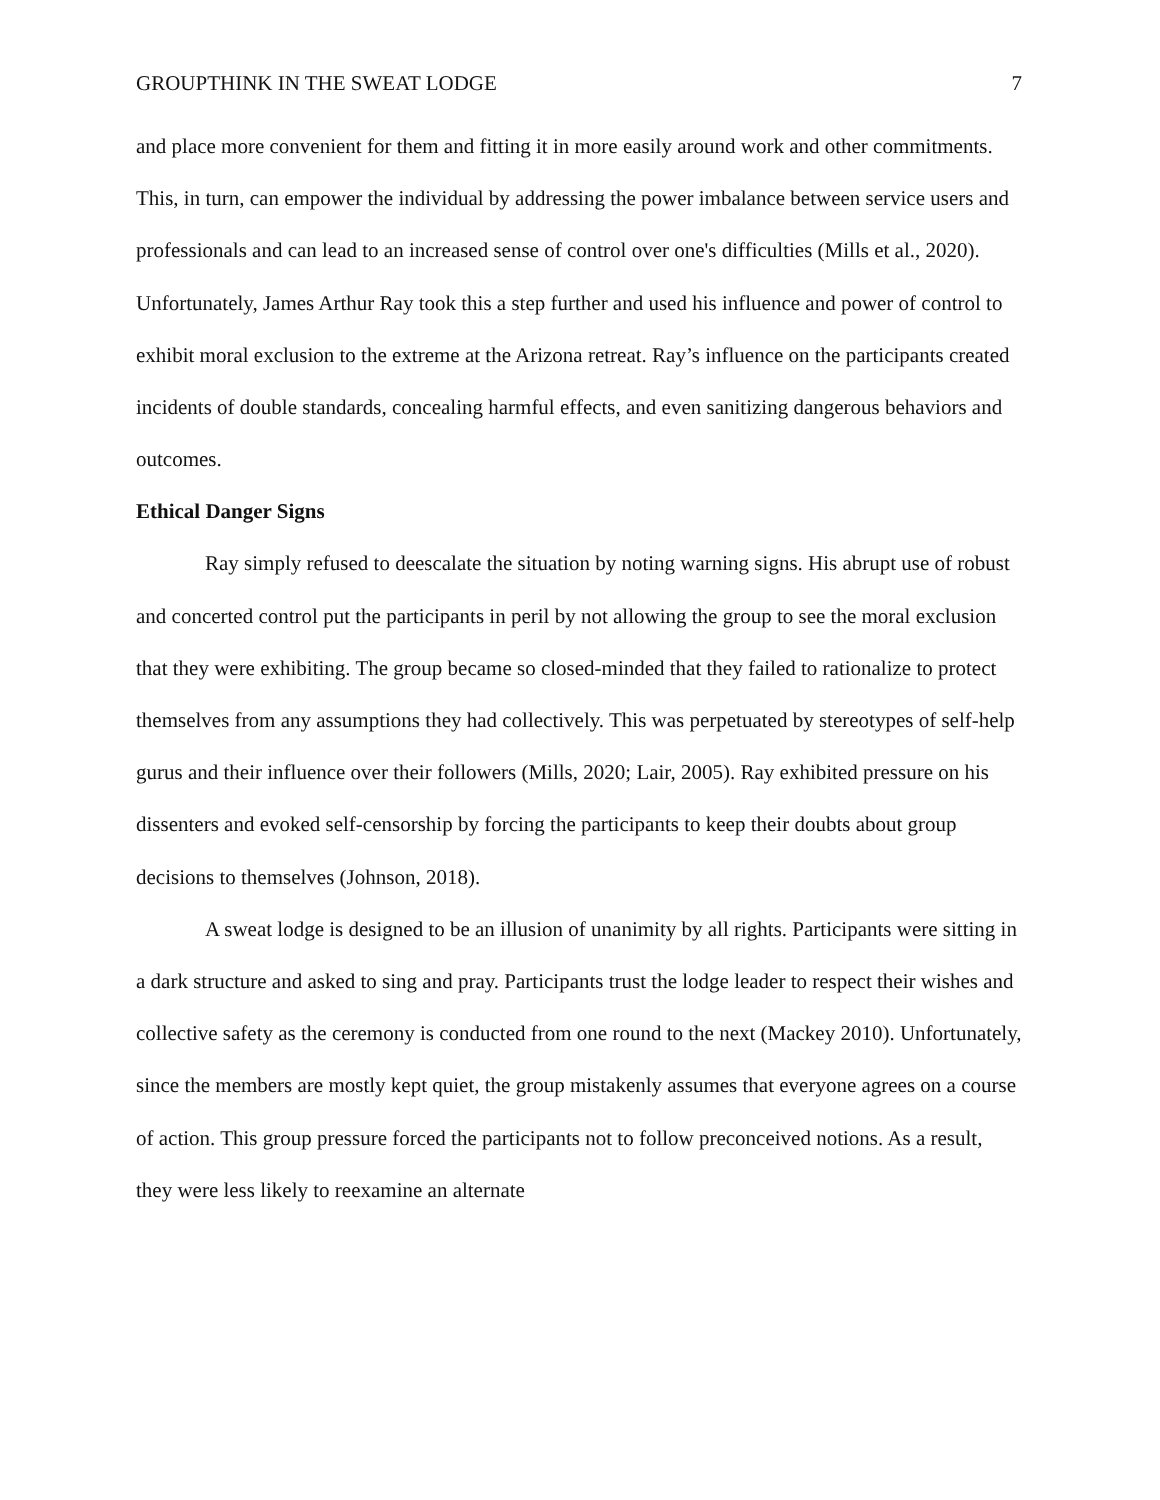GROUPTHINK IN THE SWEAT LODGE 7
and place more convenient for them and fitting it in more easily around work and other commitments. This, in turn, can empower the individual by addressing the power imbalance between service users and professionals and can lead to an increased sense of control over one's difficulties (Mills et al., 2020). Unfortunately, James Arthur Ray took this a step further and used his influence and power of control to exhibit moral exclusion to the extreme at the Arizona retreat. Ray’s influence on the participants created incidents of double standards, concealing harmful effects, and even sanitizing dangerous behaviors and outcomes.
Ethical Danger Signs
Ray simply refused to deescalate the situation by noting warning signs. His abrupt use of robust and concerted control put the participants in peril by not allowing the group to see the moral exclusion that they were exhibiting. The group became so closed-minded that they failed to rationalize to protect themselves from any assumptions they had collectively. This was perpetuated by stereotypes of self-help gurus and their influence over their followers (Mills, 2020; Lair, 2005). Ray exhibited pressure on his dissenters and evoked self-censorship by forcing the participants to keep their doubts about group decisions to themselves (Johnson, 2018).
A sweat lodge is designed to be an illusion of unanimity by all rights. Participants were sitting in a dark structure and asked to sing and pray. Participants trust the lodge leader to respect their wishes and collective safety as the ceremony is conducted from one round to the next (Mackey 2010). Unfortunately, since the members are mostly kept quiet, the group mistakenly assumes that everyone agrees on a course of action. This group pressure forced the participants not to follow preconceived notions. As a result, they were less likely to reexamine an alternate